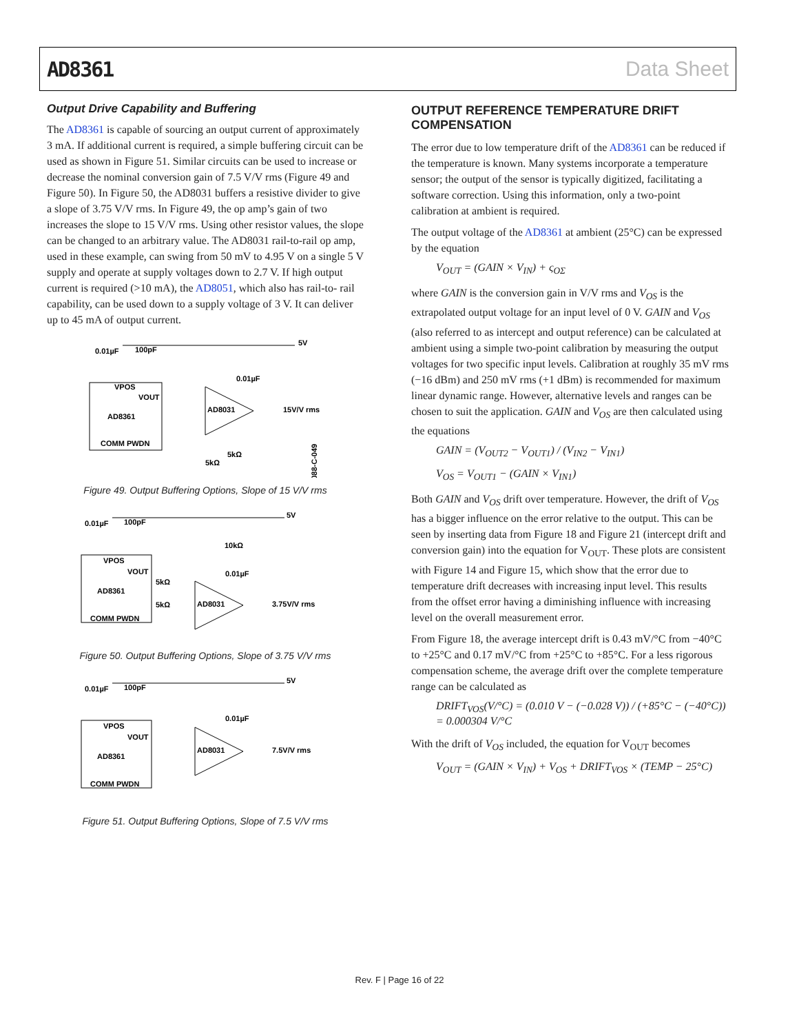AD8361 Data Sheet
Output Drive Capability and Buffering
The AD8361 is capable of sourcing an output current of approximately 3 mA. If additional current is required, a simple buffering circuit can be used as shown in Figure 51. Similar circuits can be used to increase or decrease the nominal conversion gain of 7.5 V/V rms (Figure 49 and Figure 50). In Figure 50, the AD8031 buffers a resistive divider to give a slope of 3.75 V/V rms. In Figure 49, the op amp’s gain of two increases the slope to 15 V/V rms. Using other resistor values, the slope can be changed to an arbitrary value. The AD8031 rail-to-rail op amp, used in these example, can swing from 50 mV to 4.95 V on a single 5 V supply and operate at supply voltages down to 2.7 V. If high output current is required (>10 mA), the AD8051, which also has rail-to- rail capability, can be used down to a supply voltage of 3 V. It can deliver up to 45 mA of output current.
0.01µF
100pF
5V
VPOS
VOUT
AD8361
COMM PWDN
AD8031
0.01µF
15V/V rms
5kΩ
5kΩ
01088-C-049
Figure 49. Output Buffering Options, Slope of 15 V/V rms
0.01µF
100pF
5V
VPOS
VOUT
AD8361
COMM PWDN
10kΩ
5kΩ
5kΩ
0.01µF
AD8031
3.75V/V rms
Figure 50. Output Buffering Options, Slope of 3.75 V/V rms
0.01µF
100pF
5V
VPOS
VOUT
AD8361
COMM PWDN
0.01µF
AD8031
7.5V/V rms
Figure 51. Output Buffering Options, Slope of 7.5 V/V rms
OUTPUT REFERENCE TEMPERATURE DRIFT COMPENSATION
The error due to low temperature drift of the AD8361 can be reduced if the temperature is known. Many systems incorporate a temperature sensor; the output of the sensor is typically digitized, facilitating a software correction. Using this information, only a two-point calibration at ambient is required.
The output voltage of the AD8361 at ambient (25°C) can be expressed by the equation
V<sub>OUT</sub> = (GAIN × V<sub>IN</sub>) + ς<sub>OΣ</sub>
where GAIN is the conversion gain in V/V rms and V<sub>OS</sub> is the extrapolated output voltage for an input level of 0 V. GAIN and V<sub>OS</sub> (also referred to as intercept and output reference) can be calculated at ambient using a simple two-point calibration by measuring the output voltages for two specific input levels. Calibration at roughly 35 mV rms (−16 dBm) and 250 mV rms (+1 dBm) is recommended for maximum linear dynamic range. However, alternative levels and ranges can be chosen to suit the application. GAIN and V<sub>OS</sub> are then calculated using the equations
GAIN = (V<sub>OUT2</sub> − V<sub>OUT1</sub>) / (V<sub>IN2</sub> − V<sub>IN1</sub>)
V<sub>OS</sub> = V<sub>OUT1</sub> − (GAIN × V<sub>IN1</sub>)
Both GAIN and V<sub>OS</sub> drift over temperature. However, the drift of V<sub>OS</sub> has a bigger influence on the error relative to the output. This can be seen by inserting data from Figure 18 and Figure 21 (intercept drift and conversion gain) into the equation for V<sub>OUT</sub>. These plots are consistent with Figure 14 and Figure 15, which show that the error due to temperature drift decreases with increasing input level. This results from the offset error having a diminishing influence with increasing level on the overall measurement error.
From Figure 18, the average intercept drift is 0.43 mV/°C from −40°C to +25°C and 0.17 mV/°C from +25°C to +85°C. For a less rigorous compensation scheme, the average drift over the complete temperature range can be calculated as
DRIFT<sub>VOS</sub>(V/°C) = (0.010 V − (−0.028 V)) / (+85°C − (−40°C)) = 0.000304 V/°C
With the drift of V<sub>OS</sub> included, the equation for V<sub>OUT</sub> becomes
V<sub>OUT</sub> = (GAIN × V<sub>IN</sub>) + V<sub>OS</sub> + DRIFT<sub>VOS</sub> × (TEMP − 25°C)
Rev. F | Page 16 of 22